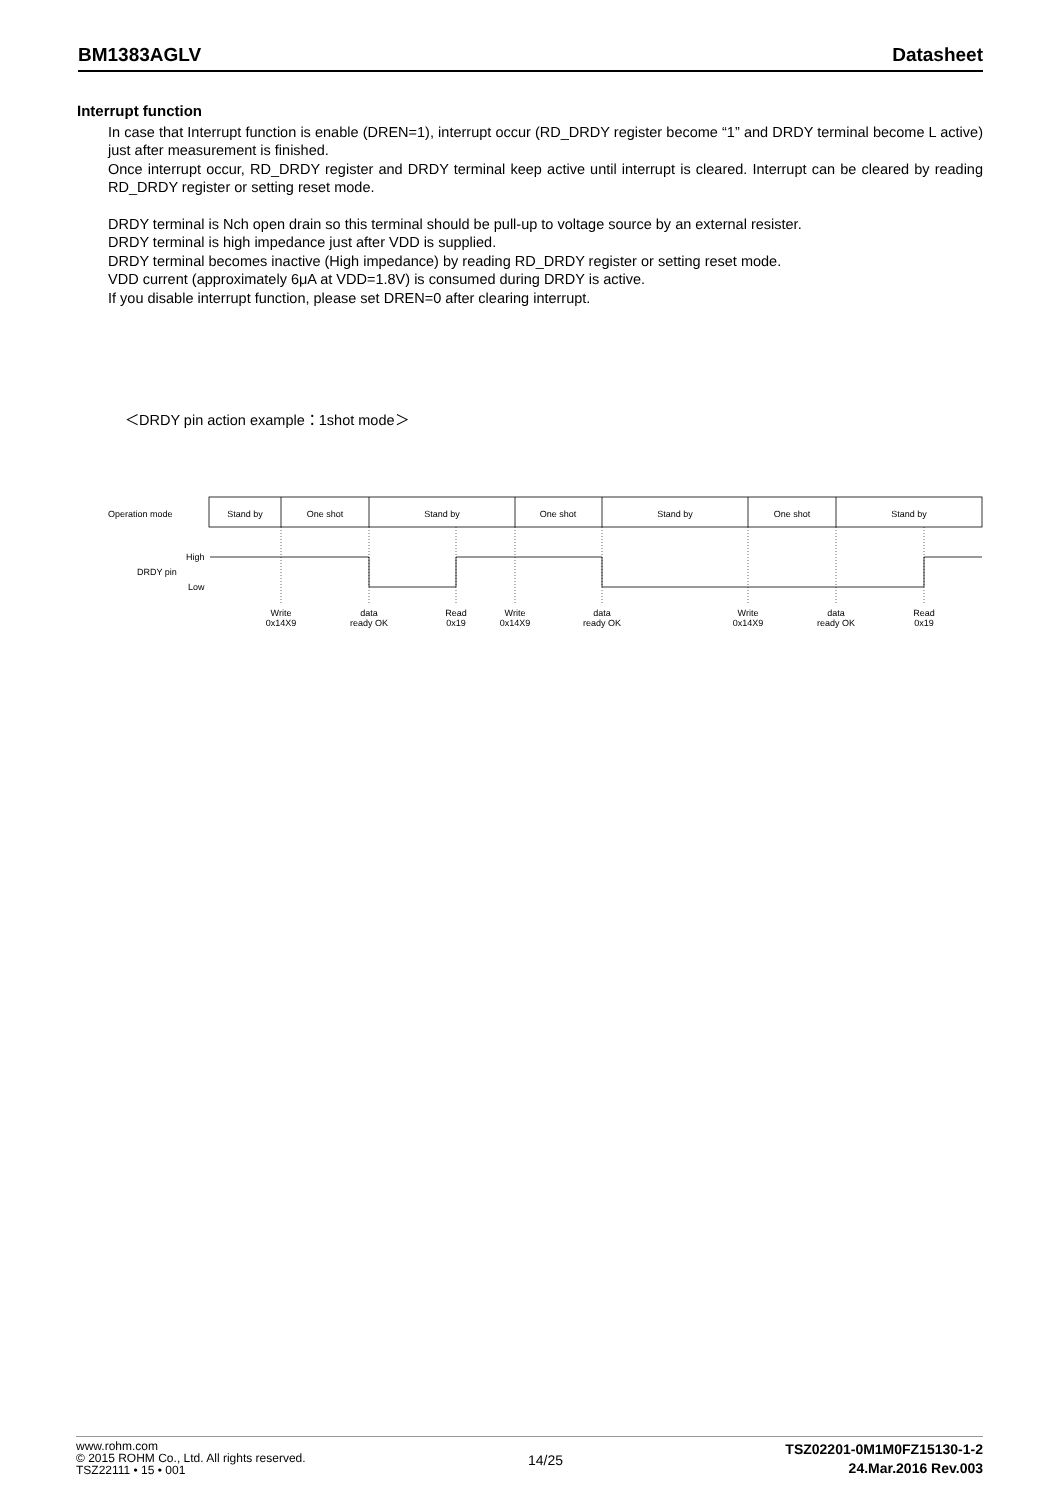BM1383AGLV Datasheet
Interrupt function
In case that Interrupt function is enable (DREN=1), interrupt occur (RD_DRDY register become “1” and DRDY terminal become L active) just after measurement is finished.
Once interrupt occur, RD_DRDY register and DRDY terminal keep active until interrupt is cleared. Interrupt can be cleared by reading RD_DRDY register or setting reset mode.
DRDY terminal is Nch open drain so this terminal should be pull-up to voltage source by an external resister.
DRDY terminal is high impedance just after VDD is supplied.
DRDY terminal becomes inactive (High impedance) by reading RD_DRDY register or setting reset mode.
VDD current (approximately 6μA at VDD=1.8V) is consumed during DRDY is active.
If you disable interrupt function, please set DREN=0 after clearing interrupt.
＜DRDY pin action example：1shot mode＞
Operation mode
Stand by
One shot
Stand by
One shot
Stand by
One shot
Stand by
Write
0x14X9
data
ready OK
Read
0x19
Write
0x14X9
data
ready OK
Write
0x14X9
data
ready OK
Read
0x19
High
DRDY pin
Low
www.rohm.com
© 2015 ROHM Co., Ltd. All rights reserved.
TSZ22111 • 15 • 001
14/25
TSZ02201-0M1M0FZ15130-1-2
24.Mar.2016 Rev.003